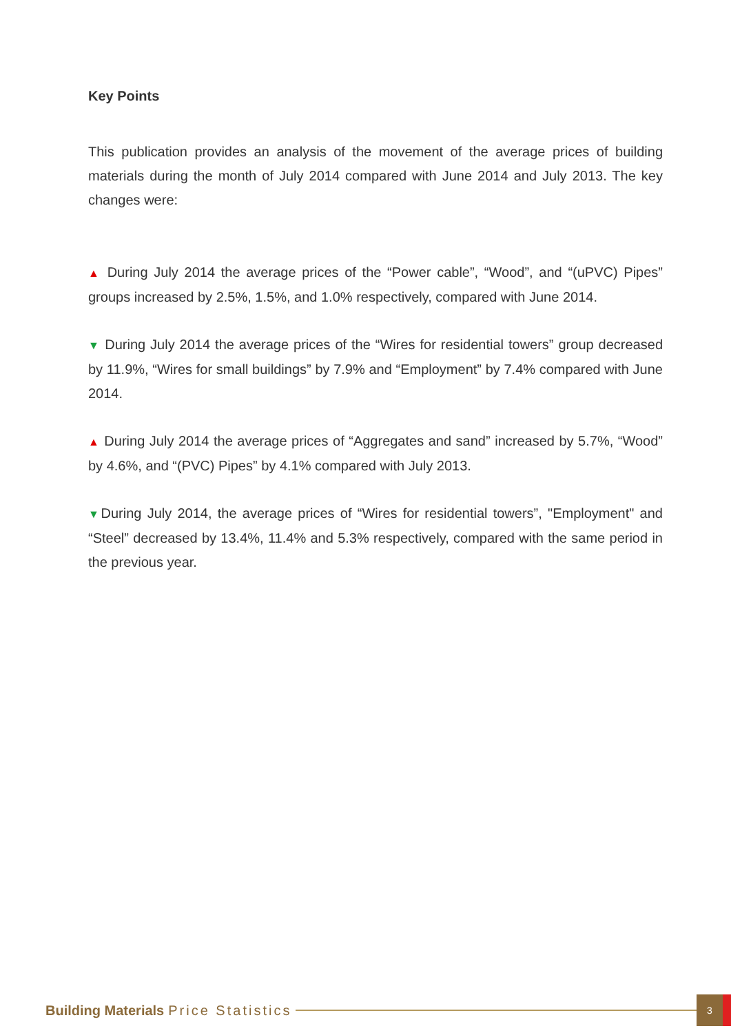Key Points
This publication provides an analysis of the movement of the average prices of building materials during the month of July 2014 compared with June 2014 and July 2013. The key changes were:
▲ During July 2014 the average prices of the “Power cable”, “Wood”, and “(uPVC) Pipes” groups increased by 2.5%, 1.5%, and 1.0% respectively, compared with June 2014.
▼ During July 2014 the average prices of the “Wires for residential towers” group decreased by 11.9%, “Wires for small buildings” by 7.9% and “Employment” by 7.4% compared with June 2014.
▲ During July 2014 the average prices of “Aggregates and sand” increased by 5.7%, “Wood” by 4.6%, and “(PVC) Pipes” by 4.1% compared with July 2013.
▼During July 2014, the average prices of “Wires for residential towers”, "Employment" and “Steel” decreased by 13.4%, 11.4% and 5.3% respectively, compared with the same period in the previous year.
Building Materials Price Statistics
3